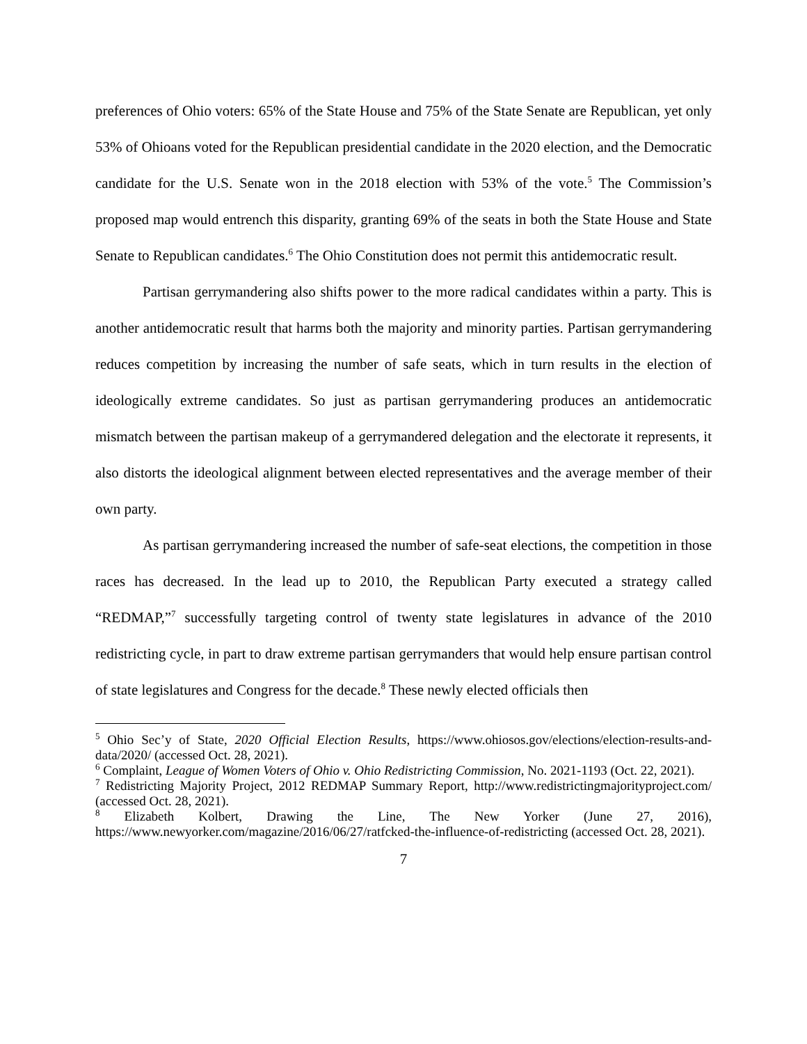preferences of Ohio voters: 65% of the State House and 75% of the State Senate are Republican, yet only 53% of Ohioans voted for the Republican presidential candidate in the 2020 election, and the Democratic candidate for the U.S. Senate won in the 2018 election with 53% of the vote.<sup>5</sup> The Commission’s proposed map would entrench this disparity, granting 69% of the seats in both the State House and State Senate to Republican candidates.<sup>6</sup> The Ohio Constitution does not permit this antidemocratic result.
Partisan gerrymandering also shifts power to the more radical candidates within a party. This is another antidemocratic result that harms both the majority and minority parties. Partisan gerrymandering reduces competition by increasing the number of safe seats, which in turn results in the election of ideologically extreme candidates. So just as partisan gerrymandering produces an antidemocratic mismatch between the partisan makeup of a gerrymandered delegation and the electorate it represents, it also distorts the ideological alignment between elected representatives and the average member of their own party.
As partisan gerrymandering increased the number of safe-seat elections, the competition in those races has decreased. In the lead up to 2010, the Republican Party executed a strategy called “REDMAP,”<sup>7</sup> successfully targeting control of twenty state legislatures in advance of the 2010 redistricting cycle, in part to draw extreme partisan gerrymanders that would help ensure partisan control of state legislatures and Congress for the decade.<sup>8</sup> These newly elected officials then
<sup>5</sup> Ohio Sec’y of State, 2020 Official Election Results, https://www.ohiosos.gov/elections/election-results-and-data/2020/ (accessed Oct. 28, 2021).
<sup>6</sup> Complaint, League of Women Voters of Ohio v. Ohio Redistricting Commission, No. 2021-1193 (Oct. 22, 2021).
<sup>7</sup> Redistricting Majority Project, 2012 REDMAP Summary Report, http://www.redistrictingmajorityproject.com/ (accessed Oct. 28, 2021).
<sup>8</sup> Elizabeth Kolbert, Drawing the Line, The New Yorker (June 27, 2016), https://www.newyorker.com/magazine/2016/06/27/ratfcked-the-influence-of-redistricting (accessed Oct. 28, 2021).
7